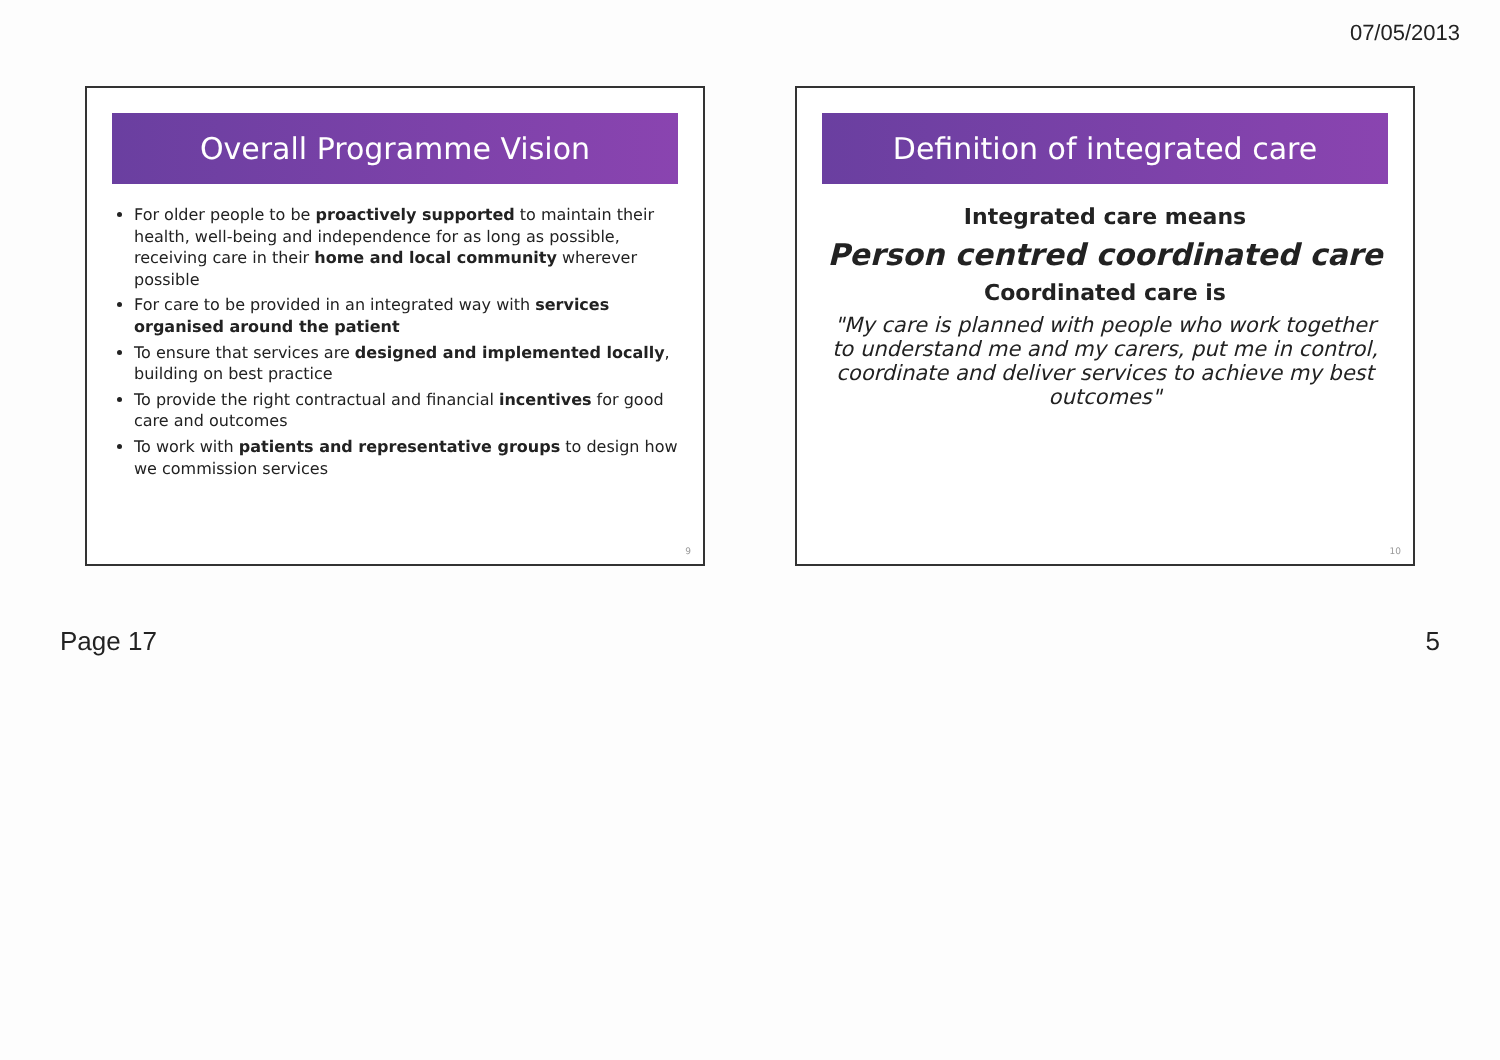07/05/2013
Overall Programme Vision
For older people to be proactively supported to maintain their health, well-being and independence for as long as possible, receiving care in their home and local community wherever possible
For care to be provided in an integrated way with services organised around the patient
To ensure that services are designed and implemented locally, building on best practice
To provide the right contractual and financial incentives for good care and outcomes
To work with patients and representative groups to design how we commission services
9
Definition of integrated care
Integrated care means
Person centred coordinated care
Coordinated care is
"My care is planned with people who work together to understand me and my carers, put me in control, coordinate and deliver services to achieve my best outcomes"
10
Page 17 5